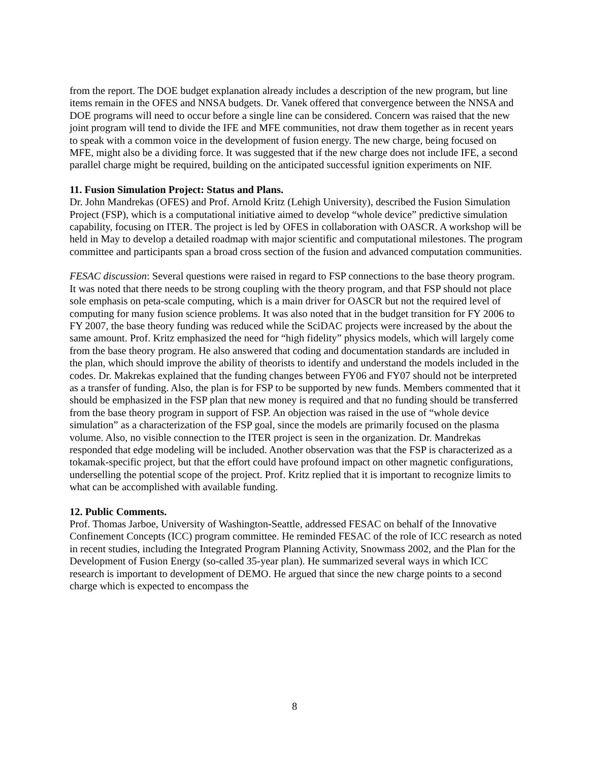from the report. The DOE budget explanation already includes a description of the new program, but line items remain in the OFES and NNSA budgets. Dr. Vanek offered that convergence between the NNSA and DOE programs will need to occur before a single line can be considered. Concern was raised that the new joint program will tend to divide the IFE and MFE communities, not draw them together as in recent years to speak with a common voice in the development of fusion energy. The new charge, being focused on MFE, might also be a dividing force. It was suggested that if the new charge does not include IFE, a second parallel charge might be required, building on the anticipated successful ignition experiments on NIF.
11. Fusion Simulation Project: Status and Plans.
Dr. John Mandrekas (OFES) and Prof. Arnold Kritz (Lehigh University), described the Fusion Simulation Project (FSP), which is a computational initiative aimed to develop “whole device” predictive simulation capability, focusing on ITER. The project is led by OFES in collaboration with OASCR. A workshop will be held in May to develop a detailed roadmap with major scientific and computational milestones. The program committee and participants span a broad cross section of the fusion and advanced computation communities.
FESAC discussion: Several questions were raised in regard to FSP connections to the base theory program. It was noted that there needs to be strong coupling with the theory program, and that FSP should not place sole emphasis on peta-scale computing, which is a main driver for OASCR but not the required level of computing for many fusion science problems. It was also noted that in the budget transition for FY 2006 to FY 2007, the base theory funding was reduced while the SciDAC projects were increased by the about the same amount. Prof. Kritz emphasized the need for “high fidelity” physics models, which will largely come from the base theory program. He also answered that coding and documentation standards are included in the plan, which should improve the ability of theorists to identify and understand the models included in the codes. Dr. Makrekas explained that the funding changes between FY06 and FY07 should not be interpreted as a transfer of funding. Also, the plan is for FSP to be supported by new funds. Members commented that it should be emphasized in the FSP plan that new money is required and that no funding should be transferred from the base theory program in support of FSP. An objection was raised in the use of “whole device simulation” as a characterization of the FSP goal, since the models are primarily focused on the plasma volume. Also, no visible connection to the ITER project is seen in the organization. Dr. Mandrekas responded that edge modeling will be included. Another observation was that the FSP is characterized as a tokamak-specific project, but that the effort could have profound impact on other magnetic configurations, underselling the potential scope of the project. Prof. Kritz replied that it is important to recognize limits to what can be accomplished with available funding.
12. Public Comments.
Prof. Thomas Jarboe, University of Washington-Seattle, addressed FESAC on behalf of the Innovative Confinement Concepts (ICC) program committee. He reminded FESAC of the role of ICC research as noted in recent studies, including the Integrated Program Planning Activity, Snowmass 2002, and the Plan for the Development of Fusion Energy (so-called 35-year plan). He summarized several ways in which ICC research is important to development of DEMO. He argued that since the new charge points to a second charge which is expected to encompass the
8